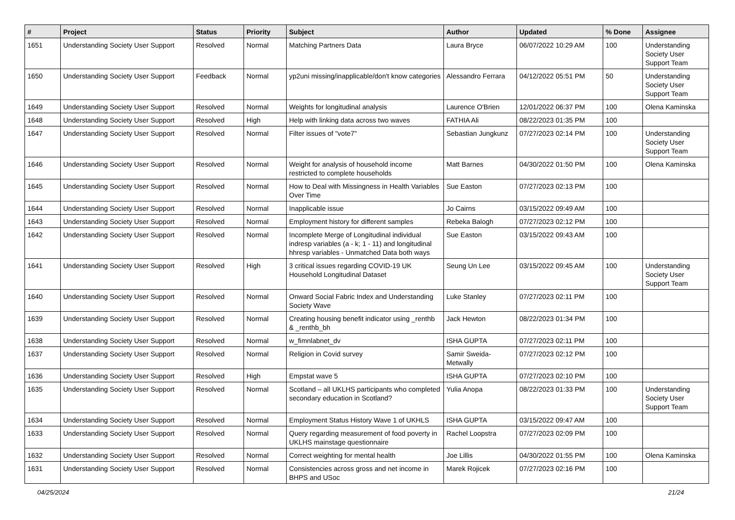| # | Project | Status | Priority | Subject | Author | Updated | % Done | Assignee |
| --- | --- | --- | --- | --- | --- | --- | --- | --- |
| 1651 | Understanding Society User Support | Resolved | Normal | Matching Partners Data | Laura Bryce | 06/07/2022 10:29 AM | 100 | Understanding Society User Support Team |
| 1650 | Understanding Society User Support | Feedback | Normal | yp2uni missing/inapplicable/don't know categories | Alessandro Ferrara | 04/12/2022 05:51 PM | 50 | Understanding Society User Support Team |
| 1649 | Understanding Society User Support | Resolved | Normal | Weights for longitudinal analysis | Laurence O'Brien | 12/01/2022 06:37 PM | 100 | Olena Kaminska |
| 1648 | Understanding Society User Support | Resolved | High | Help with linking data across two waves | FATHIA Ali | 08/22/2023 01:35 PM | 100 | |
| 1647 | Understanding Society User Support | Resolved | Normal | Filter issues of "vote7" | Sebastian Jungkunz | 07/27/2023 02:14 PM | 100 | Understanding Society User Support Team |
| 1646 | Understanding Society User Support | Resolved | Normal | Weight for analysis of household income restricted to complete households | Matt Barnes | 04/30/2022 01:50 PM | 100 | Olena Kaminska |
| 1645 | Understanding Society User Support | Resolved | Normal | How to Deal with Missingness in Health Variables Over Time | Sue Easton | 07/27/2023 02:13 PM | 100 | |
| 1644 | Understanding Society User Support | Resolved | Normal | Inapplicable issue | Jo Cairns | 03/15/2022 09:49 AM | 100 | |
| 1643 | Understanding Society User Support | Resolved | Normal | Employment history for different samples | Rebeka Balogh | 07/27/2023 02:12 PM | 100 | |
| 1642 | Understanding Society User Support | Resolved | Normal | Incomplete Merge of Longitudinal individual indresp variables (a - k; 1 - 11) and longitudinal hhresp variables - Unmatched Data both ways | Sue Easton | 03/15/2022 09:43 AM | 100 | |
| 1641 | Understanding Society User Support | Resolved | High | 3 critical issues regarding COVID-19 UK Household Longitudinal Dataset | Seung Un Lee | 03/15/2022 09:45 AM | 100 | Understanding Society User Support Team |
| 1640 | Understanding Society User Support | Resolved | Normal | Onward Social Fabric Index and Understanding Society Wave | Luke Stanley | 07/27/2023 02:11 PM | 100 | |
| 1639 | Understanding Society User Support | Resolved | Normal | Creating housing benefit indicator using _renthb & _renthb_bh | Jack Hewton | 08/22/2023 01:34 PM | 100 | |
| 1638 | Understanding Society User Support | Resolved | Normal | w_fimnlabnet_dv | ISHA GUPTA | 07/27/2023 02:11 PM | 100 | |
| 1637 | Understanding Society User Support | Resolved | Normal | Religion in Covid survey | Samir Sweida-Metwally | 07/27/2023 02:12 PM | 100 | |
| 1636 | Understanding Society User Support | Resolved | High | Empstat wave 5 | ISHA GUPTA | 07/27/2023 02:10 PM | 100 | |
| 1635 | Understanding Society User Support | Resolved | Normal | Scotland – all UKLHS participants who completed secondary education in Scotland? | Yulia Anopa | 08/22/2023 01:33 PM | 100 | Understanding Society User Support Team |
| 1634 | Understanding Society User Support | Resolved | Normal | Employment Status History Wave 1 of UKHLS | ISHA GUPTA | 03/15/2022 09:47 AM | 100 | |
| 1633 | Understanding Society User Support | Resolved | Normal | Query regarding measurement of food poverty in UKLHS mainstage questionnaire | Rachel Loopstra | 07/27/2023 02:09 PM | 100 | |
| 1632 | Understanding Society User Support | Resolved | Normal | Correct weighting for mental health | Joe Lillis | 04/30/2022 01:55 PM | 100 | Olena Kaminska |
| 1631 | Understanding Society User Support | Resolved | Normal | Consistencies across gross and net income in BHPS and USoc | Marek Rojicek | 07/27/2023 02:16 PM | 100 | |
04/25/2024 21/24